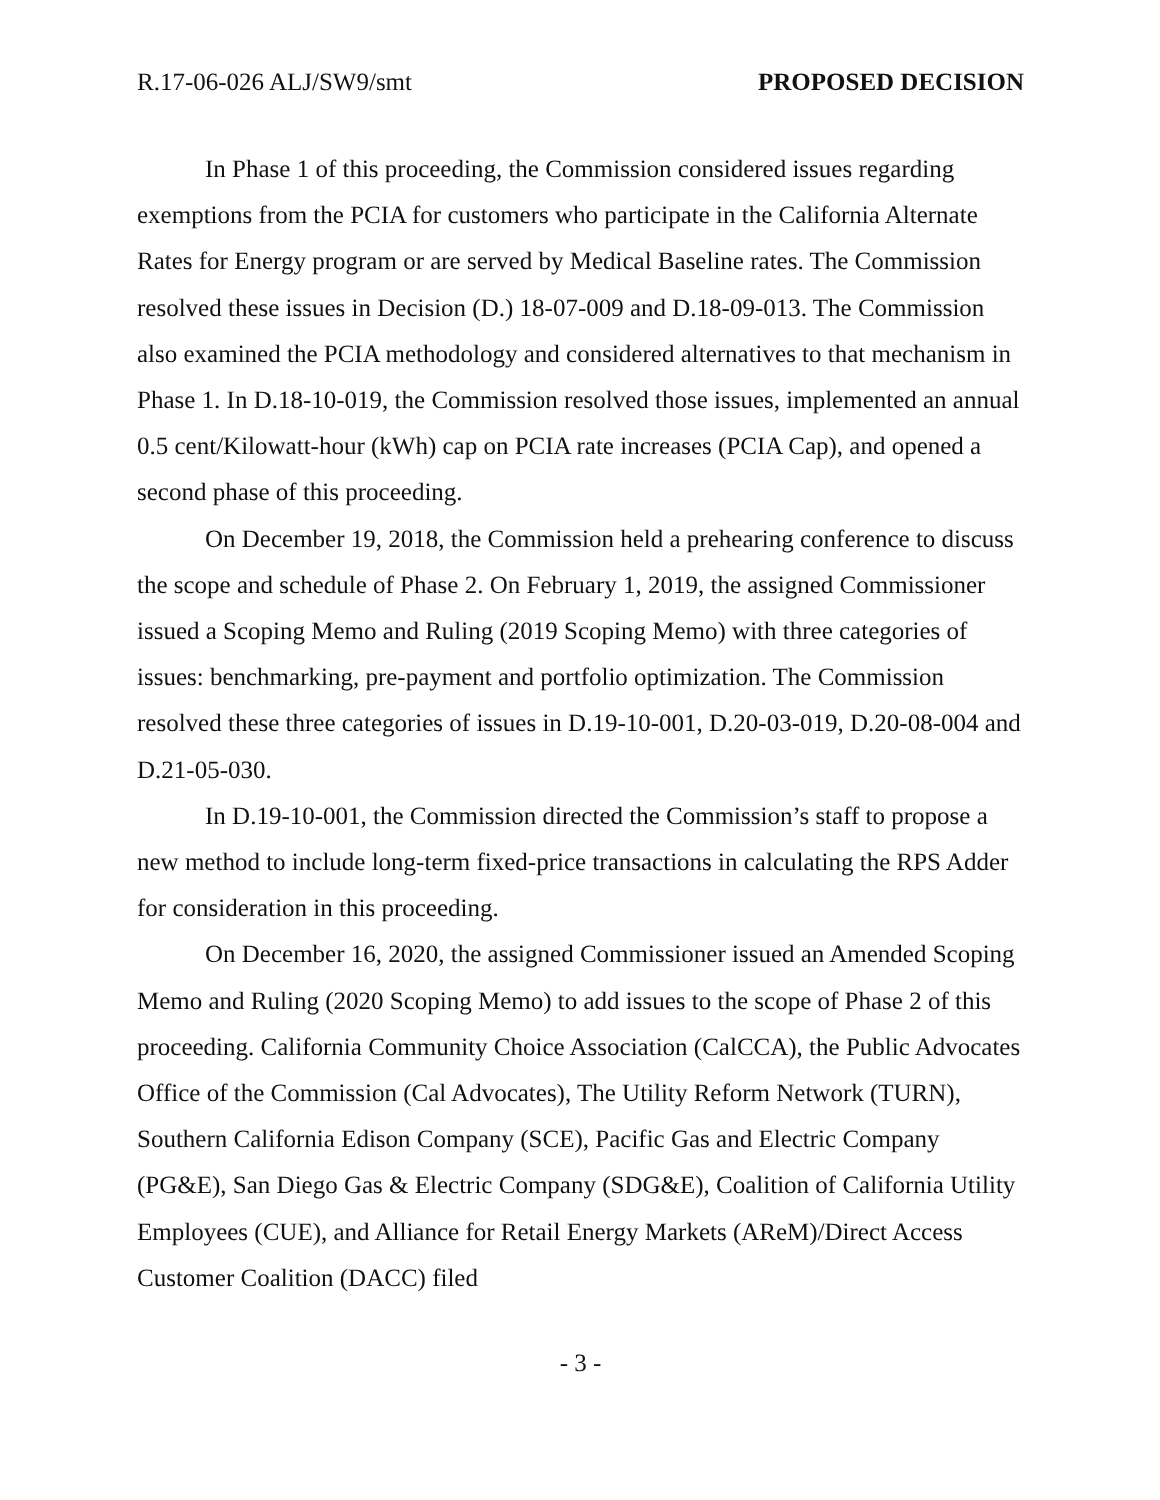R.17-06-026 ALJ/SW9/smt PROPOSED DECISION
In Phase 1 of this proceeding, the Commission considered issues regarding exemptions from the PCIA for customers who participate in the California Alternate Rates for Energy program or are served by Medical Baseline rates. The Commission resolved these issues in Decision (D.) 18-07-009 and D.18-09-013. The Commission also examined the PCIA methodology and considered alternatives to that mechanism in Phase 1. In D.18-10-019, the Commission resolved those issues, implemented an annual 0.5 cent/Kilowatt-hour (kWh) cap on PCIA rate increases (PCIA Cap), and opened a second phase of this proceeding.
On December 19, 2018, the Commission held a prehearing conference to discuss the scope and schedule of Phase 2. On February 1, 2019, the assigned Commissioner issued a Scoping Memo and Ruling (2019 Scoping Memo) with three categories of issues: benchmarking, pre-payment and portfolio optimization. The Commission resolved these three categories of issues in D.19-10-001, D.20-03-019, D.20-08-004 and D.21-05-030.
In D.19-10-001, the Commission directed the Commission’s staff to propose a new method to include long-term fixed-price transactions in calculating the RPS Adder for consideration in this proceeding.
On December 16, 2020, the assigned Commissioner issued an Amended Scoping Memo and Ruling (2020 Scoping Memo) to add issues to the scope of Phase 2 of this proceeding. California Community Choice Association (CalCCA), the Public Advocates Office of the Commission (Cal Advocates), The Utility Reform Network (TURN), Southern California Edison Company (SCE), Pacific Gas and Electric Company (PG&E), San Diego Gas & Electric Company (SDG&E), Coalition of California Utility Employees (CUE), and Alliance for Retail Energy Markets (AReM)/Direct Access Customer Coalition (DACC) filed
- 3 -